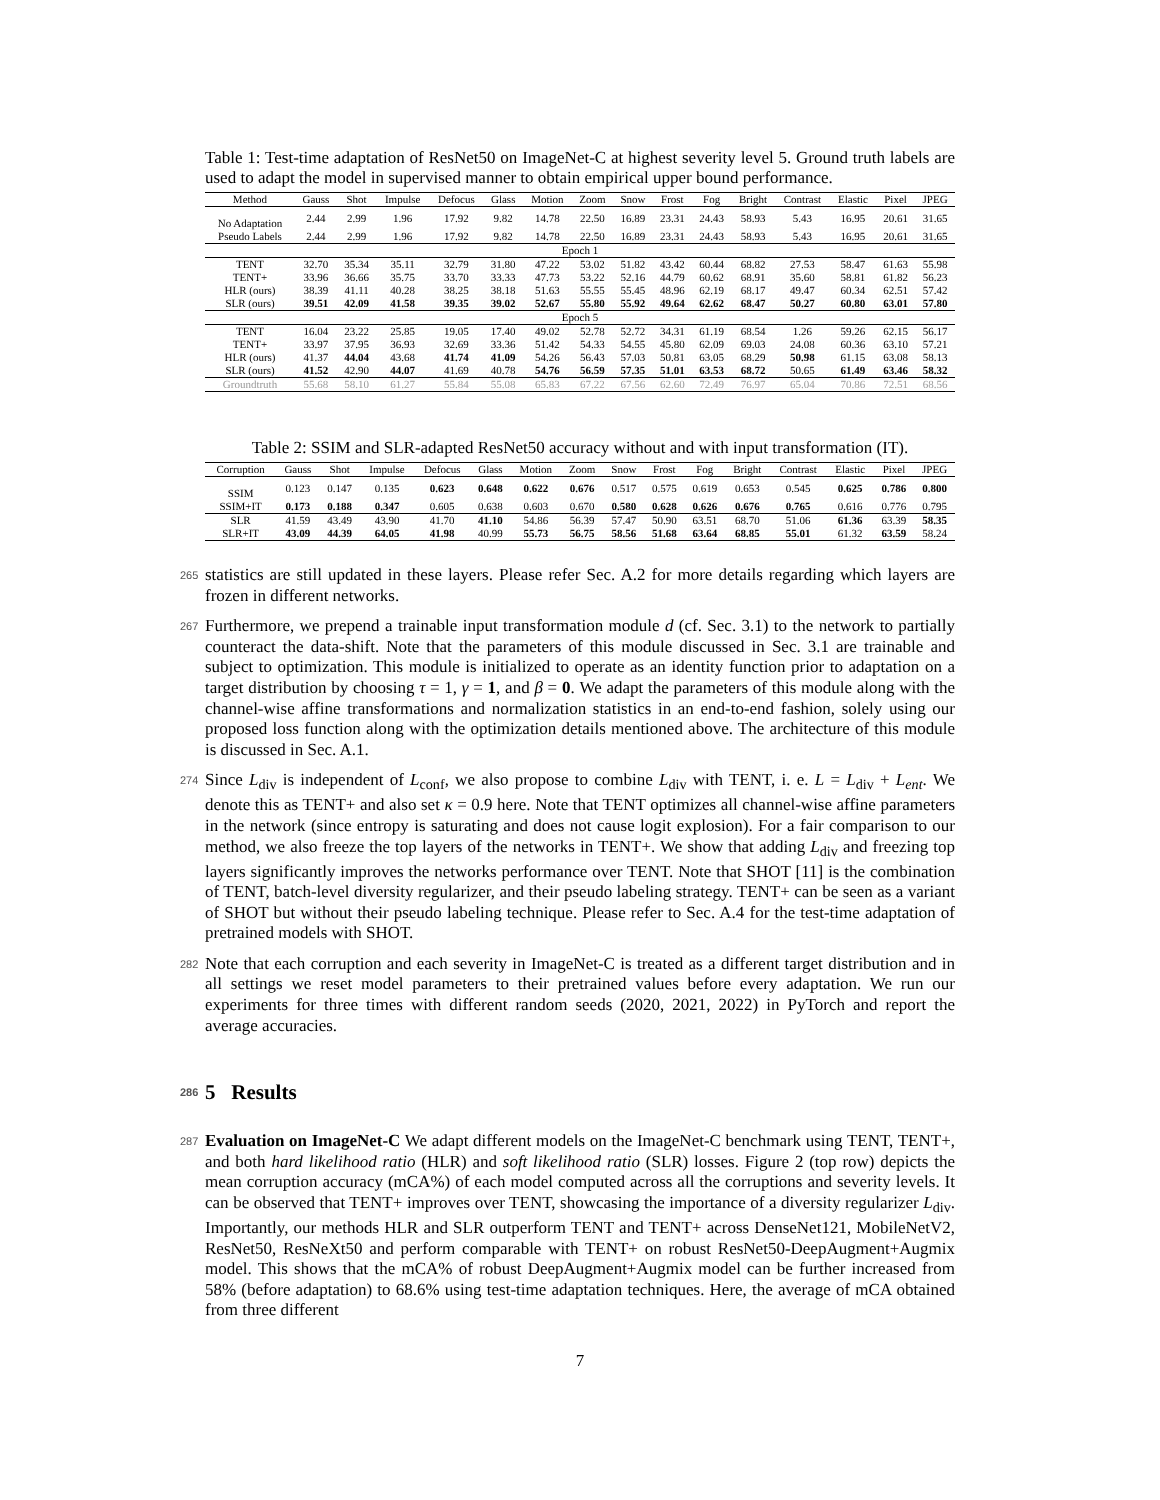Table 1: Test-time adaptation of ResNet50 on ImageNet-C at highest severity level 5. Ground truth labels are used to adapt the model in supervised manner to obtain empirical upper bound performance.
| Method | Gauss | Shot | Impulse | Defocus | Glass | Motion | Zoom | Snow | Frost | Fog | Bright | Contrast | Elastic | Pixel | JPEG |
| --- | --- | --- | --- | --- | --- | --- | --- | --- | --- | --- | --- | --- | --- | --- | --- |
| No Adaptation | 2.44 | 2.99 | 1.96 | 17.92 | 9.82 | 14.78 | 22.50 | 16.89 | 23.31 | 24.43 | 58.93 | 5.43 | 16.95 | 20.61 | 31.65 |
| Pseudo Labels | 2.44 | 2.99 | 1.96 | 17.92 | 9.82 | 14.78 | 22.50 | 16.89 | 23.31 | 24.43 | 58.93 | 5.43 | 16.95 | 20.61 | 31.65 |
| Epoch 1 | | | | | | | | | | | | | | | |
| TENT | 32.70 | 35.34 | 35.11 | 32.79 | 31.80 | 47.22 | 53.02 | 51.82 | 43.42 | 60.44 | 68.82 | 27.53 | 58.47 | 61.63 | 55.98 |
| TENT+ | 33.96 | 36.66 | 35.75 | 33.70 | 33.33 | 47.73 | 53.22 | 52.16 | 44.79 | 60.62 | 68.91 | 35.60 | 58.81 | 61.82 | 56.23 |
| HLR (ours) | 38.39 | 41.11 | 40.28 | 38.25 | 38.18 | 51.63 | 55.55 | 55.45 | 48.96 | 62.19 | 68.17 | 49.47 | 60.34 | 62.51 | 57.42 |
| SLR (ours) | 39.51 | 42.09 | 41.58 | 39.35 | 39.02 | 52.67 | 55.80 | 55.92 | 49.64 | 62.62 | 68.47 | 50.27 | 60.80 | 63.01 | 57.80 |
| Epoch 5 | | | | | | | | | | | | | | | |
| TENT | 16.04 | 23.22 | 25.85 | 19.05 | 17.40 | 49.02 | 52.78 | 52.72 | 34.31 | 61.19 | 68.54 | 1.26 | 59.26 | 62.15 | 56.17 |
| TENT+ | 33.97 | 37.95 | 36.93 | 32.69 | 33.36 | 51.42 | 54.33 | 54.55 | 45.80 | 62.09 | 69.03 | 24.08 | 60.36 | 63.10 | 57.21 |
| HLR (ours) | 41.37 | 44.04 | 43.68 | 41.74 | 41.09 | 54.26 | 56.43 | 57.03 | 50.81 | 63.05 | 68.29 | 50.98 | 61.15 | 63.08 | 58.13 |
| SLR (ours) | 41.52 | 42.90 | 44.07 | 41.69 | 40.78 | 54.76 | 56.59 | 57.35 | 51.01 | 63.53 | 68.72 | 50.65 | 61.49 | 63.46 | 58.32 |
| Groundtruth | 55.68 | 58.10 | 61.27 | 55.84 | 55.08 | 65.83 | 67.22 | 67.56 | 62.60 | 72.49 | 76.97 | 65.04 | 70.86 | 72.51 | 68.56 |
Table 2: SSIM and SLR-adapted ResNet50 accuracy without and with input transformation (IT).
| Corruption | Gauss | Shot | Impulse | Defocus | Glass | Motion | Zoom | Snow | Frost | Fog | Bright | Contrast | Elastic | Pixel | JPEG |
| --- | --- | --- | --- | --- | --- | --- | --- | --- | --- | --- | --- | --- | --- | --- | --- |
| SSIM | 0.123 | 0.147 | 0.135 | 0.623 | 0.648 | 0.622 | 0.676 | 0.517 | 0.575 | 0.619 | 0.653 | 0.545 | 0.625 | 0.786 | 0.800 |
| SSIM+IT | 0.173 | 0.188 | 0.347 | 0.605 | 0.638 | 0.603 | 0.670 | 0.580 | 0.628 | 0.626 | 0.676 | 0.765 | 0.616 | 0.776 | 0.795 |
| SLR | 41.59 | 43.49 | 43.90 | 41.70 | 41.10 | 54.86 | 56.39 | 57.47 | 50.90 | 63.51 | 68.70 | 51.06 | 61.36 | 63.39 | 58.35 |
| SLR+IT | 43.09 | 44.39 | 64.05 | 41.98 | 40.99 | 55.73 | 56.75 | 58.56 | 51.68 | 63.64 | 68.85 | 55.01 | 61.32 | 63.59 | 58.24 |
265 statistics are still updated in these layers. Please refer Sec. A.2 for more details regarding which layers are frozen in different networks.
267 Furthermore, we prepend a trainable input transformation module d (cf. Sec. 3.1) to the network to partially counteract the data-shift. Note that the parameters of this module discussed in Sec. 3.1 are trainable and subject to optimization. This module is initialized to operate as an identity function prior to adaptation on a target distribution by choosing τ = 1, γ = 1, and β = 0. We adapt the parameters of this module along with the channel-wise affine transformations and normalization statistics in an end-to-end fashion, solely using our proposed loss function along with the optimization details mentioned above. The architecture of this module is discussed in Sec. A.1.
274 Since L<sub>div</sub> is independent of L<sub>conf</sub>, we also propose to combine L<sub>div</sub> with TENT, i. e. L = L<sub>div</sub> + L<sub>ent</sub>. We denote this as TENT+ and also set κ = 0.9 here. Note that TENT optimizes all channel-wise affine parameters in the network (since entropy is saturating and does not cause logit explosion). For a fair comparison to our method, we also freeze the top layers of the networks in TENT+. We show that adding L<sub>div</sub> and freezing top layers significantly improves the networks performance over TENT. Note that SHOT [11] is the combination of TENT, batch-level diversity regularizer, and their pseudo labeling strategy. TENT+ can be seen as a variant of SHOT but without their pseudo labeling technique. Please refer to Sec. A.4 for the test-time adaptation of pretrained models with SHOT.
282 Note that each corruption and each severity in ImageNet-C is treated as a different target distribution and in all settings we reset model parameters to their pretrained values before every adaptation. We run our experiments for three times with different random seeds (2020, 2021, 2022) in PyTorch and report the average accuracies.
286 5 Results
287 Evaluation on ImageNet-C We adapt different models on the ImageNet-C benchmark using TENT, TENT+, and both hard likelihood ratio (HLR) and soft likelihood ratio (SLR) losses. Figure 2 (top row) depicts the mean corruption accuracy (mCA%) of each model computed across all the corruptions and severity levels. It can be observed that TENT+ improves over TENT, showcasing the importance of a diversity regularizer L<sub>div</sub>. Importantly, our methods HLR and SLR outperform TENT and TENT+ across DenseNet121, MobileNetV2, ResNet50, ResNeXt50 and perform comparable with TENT+ on robust ResNet50-DeepAugment+Augmix model. This shows that the mCA% of robust DeepAugment+Augmix model can be further increased from 58% (before adaptation) to 68.6% using test-time adaptation techniques. Here, the average of mCA obtained from three different
7